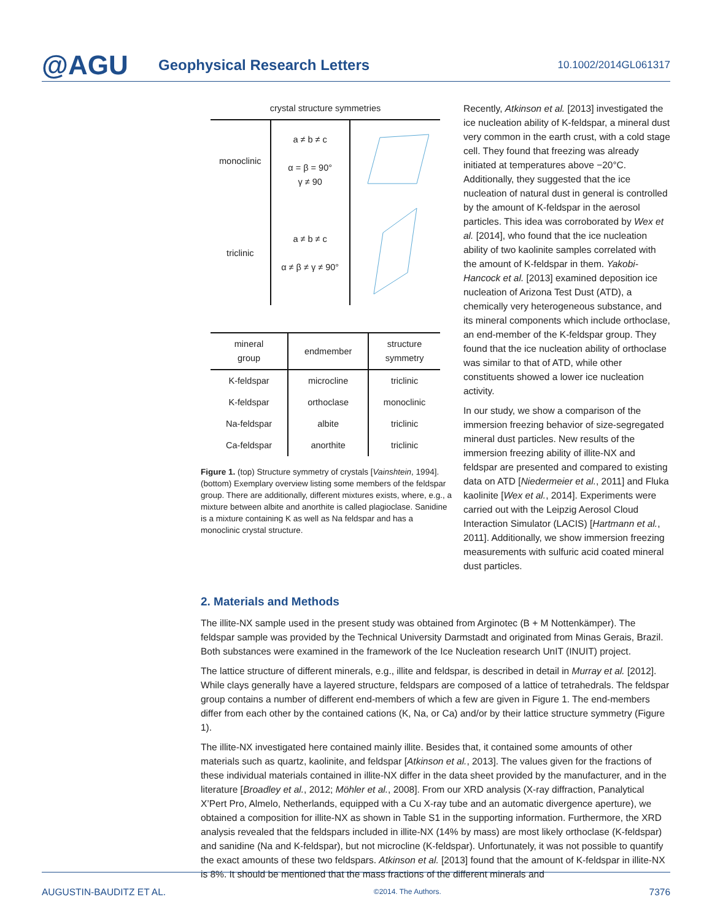@AGU
Geophysical Research Letters
10.1002/2014GL061317
crystal structure symmetries
| monoclinic | a ≠ b ≠ c α = β = 90° γ ≠ 90 | |
| triclinic | a ≠ b ≠ c α ≠ β ≠ γ ≠ 90° | |
| mineral group | endmember | structure symmetry |
| --- | --- | --- |
| K-feldspar | microcline | triclinic |
| K-feldspar | orthoclase | monoclinic |
| Na-feldspar | albite | triclinic |
| Ca-feldspar | anorthite | triclinic |
Figure 1. (top) Structure symmetry of crystals [Vainshtein, 1994]. (bottom) Exemplary overview listing some members of the feldspar group. There are additionally, different mixtures exists, where, e.g., a mixture between albite and anorthite is called plagioclase. Sanidine is a mixture containing K as well as Na feldspar and has a monoclinic crystal structure.
Recently, Atkinson et al. [2013] investigated the ice nucleation ability of K-feldspar, a mineral dust very common in the earth crust, with a cold stage cell. They found that freezing was already initiated at temperatures above −20°C. Additionally, they suggested that the ice nucleation of natural dust in general is controlled by the amount of K-feldspar in the aerosol particles. This idea was corroborated by Wex et al. [2014], who found that the ice nucleation ability of two kaolinite samples correlated with the amount of K-feldspar in them. Yakobi-Hancock et al. [2013] examined deposition ice nucleation of Arizona Test Dust (ATD), a chemically very heterogeneous substance, and its mineral components which include orthoclase, an end-member of the K-feldspar group. They found that the ice nucleation ability of orthoclase was similar to that of ATD, while other constituents showed a lower ice nucleation activity.
In our study, we show a comparison of the immersion freezing behavior of size-segregated mineral dust particles. New results of the immersion freezing ability of illite-NX and feldspar are presented and compared to existing data on ATD [Niedermeier et al., 2011] and Fluka kaolinite [Wex et al., 2014]. Experiments were carried out with the Leipzig Aerosol Cloud Interaction Simulator (LACIS) [Hartmann et al., 2011]. Additionally, we show immersion freezing measurements with sulfuric acid coated mineral dust particles.
2. Materials and Methods
The illite-NX sample used in the present study was obtained from Arginotec (B + M Nottenkämper). The feldspar sample was provided by the Technical University Darmstadt and originated from Minas Gerais, Brazil. Both substances were examined in the framework of the Ice Nucleation research UnIT (INUIT) project.
The lattice structure of different minerals, e.g., illite and feldspar, is described in detail in Murray et al. [2012]. While clays generally have a layered structure, feldspars are composed of a lattice of tetrahedrals. The feldspar group contains a number of different end-members of which a few are given in Figure 1. The end-members differ from each other by the contained cations (K, Na, or Ca) and/or by their lattice structure symmetry (Figure 1).
The illite-NX investigated here contained mainly illite. Besides that, it contained some amounts of other materials such as quartz, kaolinite, and feldspar [Atkinson et al., 2013]. The values given for the fractions of these individual materials contained in illite-NX differ in the data sheet provided by the manufacturer, and in the literature [Broadley et al., 2012; Möhler et al., 2008]. From our XRD analysis (X-ray diffraction, Panalytical X’Pert Pro, Almelo, Netherlands, equipped with a Cu X-ray tube and an automatic divergence aperture), we obtained a composition for illite-NX as shown in Table S1 in the supporting information. Furthermore, the XRD analysis revealed that the feldspars included in illite-NX (14% by mass) are most likely orthoclase (K-feldspar) and sanidine (Na and K-feldspar), but not microcline (K-feldspar). Unfortunately, it was not possible to quantify the exact amounts of these two feldspars. Atkinson et al. [2013] found that the amount of K-feldspar in illite-NX is 8%. It should be mentioned that the mass fractions of the different minerals and
AUGUSTIN-BAUDITZ ET AL. ©2014. The Authors. 7376